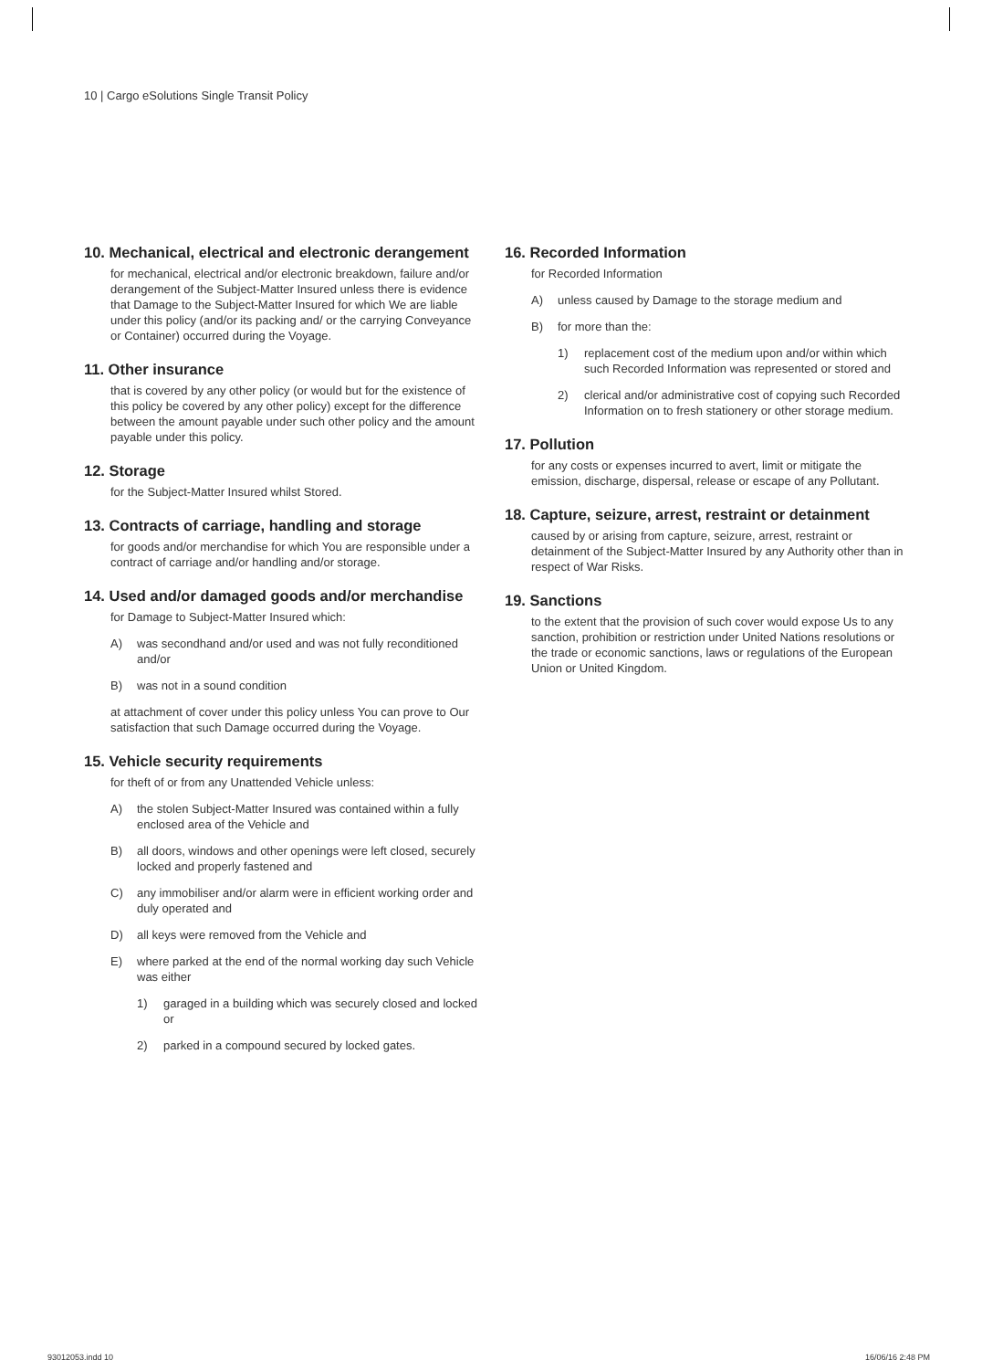10 | Cargo eSolutions Single Transit Policy
10. Mechanical, electrical and electronic derangement
for mechanical, electrical and/or electronic breakdown, failure and/or derangement of the Subject-Matter Insured unless there is evidence that Damage to the Subject-Matter Insured for which We are liable under this policy (and/or its packing and/ or the carrying Conveyance or Container) occurred during the Voyage.
11. Other insurance
that is covered by any other policy (or would but for the existence of this policy be covered by any other policy) except for the difference between the amount payable under such other policy and the amount payable under this policy.
12. Storage
for the Subject-Matter Insured whilst Stored.
13. Contracts of carriage, handling and storage
for goods and/or merchandise for which You are responsible under a contract of carriage and/or handling and/or storage.
14. Used and/or damaged goods and/or merchandise
for Damage to Subject-Matter Insured which:
A) was secondhand and/or used and was not fully reconditioned and/or
B) was not in a sound condition
at attachment of cover under this policy unless You can prove to Our satisfaction that such Damage occurred during the Voyage.
15. Vehicle security requirements
for theft of or from any Unattended Vehicle unless:
A) the stolen Subject-Matter Insured was contained within a fully enclosed area of the Vehicle and
B) all doors, windows and other openings were left closed, securely locked and properly fastened and
C) any immobiliser and/or alarm were in efficient working order and duly operated and
D) all keys were removed from the Vehicle and
E) where parked at the end of the normal working day such Vehicle was either
1) garaged in a building which was securely closed and locked or
2) parked in a compound secured by locked gates.
16. Recorded Information
for Recorded Information
A) unless caused by Damage to the storage medium and
B) for more than the:
1) replacement cost of the medium upon and/or within which such Recorded Information was represented or stored and
2) clerical and/or administrative cost of copying such Recorded Information on to fresh stationery or other storage medium.
17. Pollution
for any costs or expenses incurred to avert, limit or mitigate the emission, discharge, dispersal, release or escape of any Pollutant.
18. Capture, seizure, arrest, restraint or detainment
caused by or arising from capture, seizure, arrest, restraint or detainment of the Subject-Matter Insured by any Authority other than in respect of War Risks.
19. Sanctions
to the extent that the provision of such cover would expose Us to any sanction, prohibition or restriction under United Nations resolutions or the trade or economic sanctions, laws or regulations of the European Union or United Kingdom.
93012053.indd 10 16/06/16 2:48 PM